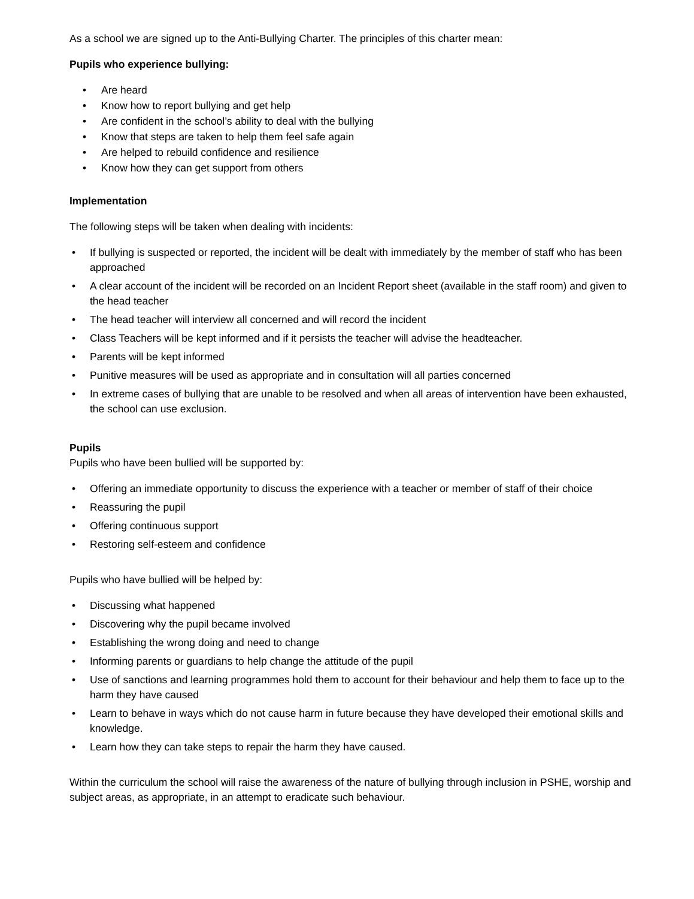As a school we are signed up to the Anti-Bullying Charter. The principles of this charter mean:
Pupils who experience bullying:
• Are heard
• Know how to report bullying and get help
• Are confident in the school’s ability to deal with the bullying
• Know that steps are taken to help them feel safe again
• Are helped to rebuild confidence and resilience
• Know how they can get support from others
Implementation
The following steps will be taken when dealing with incidents:
• If bullying is suspected or reported, the incident will be dealt with immediately by the member of staff who has been approached
• A clear account of the incident will be recorded on an Incident Report sheet (available in the staff room) and given to the head teacher
• The head teacher will interview all concerned and will record the incident
• Class Teachers will be kept informed and if it persists the teacher will advise the headteacher.
• Parents will be kept informed
• Punitive measures will be used as appropriate and in consultation will all parties concerned
• In extreme cases of bullying that are unable to be resolved and when all areas of intervention have been exhausted, the school can use exclusion.
Pupils
Pupils who have been bullied will be supported by:
• Offering an immediate opportunity to discuss the experience with a teacher or member of staff of their choice
• Reassuring the pupil
• Offering continuous support
• Restoring self-esteem and confidence
Pupils who have bullied will be helped by:
• Discussing what happened
• Discovering why the pupil became involved
• Establishing the wrong doing and need to change
• Informing parents or guardians to help change the attitude of the pupil
• Use of sanctions and learning programmes hold them to account for their behaviour and help them to face up to the harm they have caused
• Learn to behave in ways which do not cause harm in future because they have developed their emotional skills and knowledge.
• Learn how they can take steps to repair the harm they have caused.
Within the curriculum the school will raise the awareness of the nature of bullying through inclusion in PSHE, worship and subject areas, as appropriate, in an attempt to eradicate such behaviour.